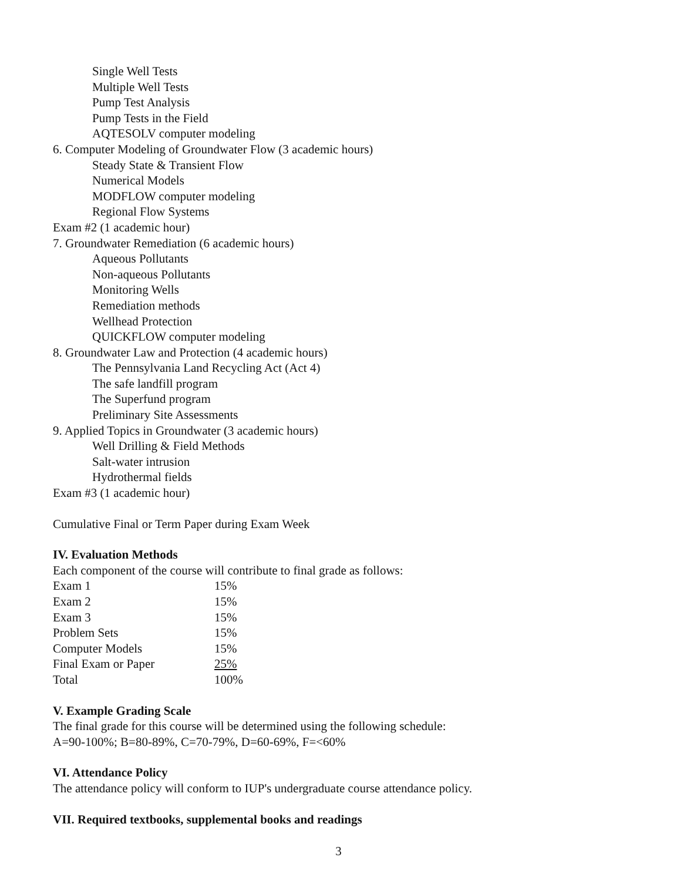Single Well Tests
Multiple Well Tests
Pump Test Analysis
Pump Tests in the Field
AQTESOLV computer modeling
6. Computer Modeling of Groundwater Flow (3 academic hours)
Steady State & Transient Flow
Numerical Models
MODFLOW computer modeling
Regional Flow Systems
Exam #2 (1 academic hour)
7. Groundwater Remediation (6 academic hours)
Aqueous Pollutants
Non-aqueous Pollutants
Monitoring Wells
Remediation methods
Wellhead Protection
QUICKFLOW computer modeling
8. Groundwater Law and Protection (4 academic hours)
The Pennsylvania Land Recycling Act (Act 4)
The safe landfill program
The Superfund program
Preliminary Site Assessments
9. Applied Topics in Groundwater (3 academic hours)
Well Drilling & Field Methods
Salt-water intrusion
Hydrothermal fields
Exam #3 (1 academic hour)
Cumulative Final or Term Paper during Exam Week
IV. Evaluation Methods
Each component of the course will contribute to final grade as follows:
| Exam 1 | 15% |
| Exam 2 | 15% |
| Exam 3 | 15% |
| Problem Sets | 15% |
| Computer Models | 15% |
| Final Exam or Paper | 25% |
| Total | 100% |
V. Example Grading Scale
The final grade for this course will be determined using the following schedule:
A=90-100%; B=80-89%, C=70-79%, D=60-69%, F=<60%
VI. Attendance Policy
The attendance policy will conform to IUP's undergraduate course attendance policy.
VII. Required textbooks, supplemental books and readings
3